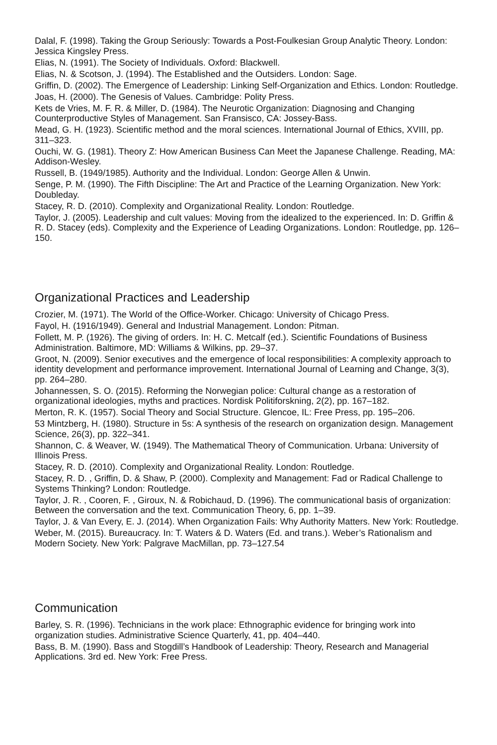Dalal, F. (1998). Taking the Group Seriously: Towards a Post-Foulkesian Group Analytic Theory. London: Jessica Kingsley Press.
Elias, N. (1991). The Society of Individuals. Oxford: Blackwell.
Elias, N. & Scotson, J. (1994). The Established and the Outsiders. London: Sage.
Griffin, D. (2002). The Emergence of Leadership: Linking Self-Organization and Ethics. London: Routledge.
Joas, H. (2000). The Genesis of Values. Cambridge: Polity Press.
Kets de Vries, M. F. R. & Miller, D. (1984). The Neurotic Organization: Diagnosing and Changing Counterproductive Styles of Management. San Fransisco, CA: Jossey-Bass.
Mead, G. H. (1923). Scientific method and the moral sciences. International Journal of Ethics, XVIII, pp. 311–323.
Ouchi, W. G. (1981). Theory Z: How American Business Can Meet the Japanese Challenge. Reading, MA: Addison-Wesley.
Russell, B. (1949/1985). Authority and the Individual. London: George Allen & Unwin.
Senge, P. M. (1990). The Fifth Discipline: The Art and Practice of the Learning Organization. New York: Doubleday.
Stacey, R. D. (2010). Complexity and Organizational Reality. London: Routledge.
Taylor, J. (2005). Leadership and cult values: Moving from the idealized to the experienced. In: D. Griffin & R. D. Stacey (eds). Complexity and the Experience of Leading Organizations. London: Routledge, pp. 126–150.
Organizational Practices and Leadership
Crozier, M. (1971). The World of the Office-Worker. Chicago: University of Chicago Press.
Fayol, H. (1916/1949). General and Industrial Management. London: Pitman.
Follett, M. P. (1926). The giving of orders. In: H. C. Metcalf (ed.). Scientific Foundations of Business Administration. Baltimore, MD: Williams & Wilkins, pp. 29–37.
Groot, N. (2009). Senior executives and the emergence of local responsibilities: A complexity approach to identity development and performance improvement. International Journal of Learning and Change, 3(3), pp. 264–280.
Johannessen, S. O. (2015). Reforming the Norwegian police: Cultural change as a restoration of organizational ideologies, myths and practices. Nordisk Politiforskning, 2(2), pp. 167–182.
Merton, R. K. (1957). Social Theory and Social Structure. Glencoe, IL: Free Press, pp. 195–206.
53 Mintzberg, H. (1980). Structure in 5s: A synthesis of the research on organization design. Management Science, 26(3), pp. 322–341.
Shannon, C. & Weaver, W. (1949). The Mathematical Theory of Communication. Urbana: University of Illinois Press.
Stacey, R. D. (2010). Complexity and Organizational Reality. London: Routledge.
Stacey, R. D. , Griffin, D. & Shaw, P. (2000). Complexity and Management: Fad or Radical Challenge to Systems Thinking? London: Routledge.
Taylor, J. R. , Cooren, F. , Giroux, N. & Robichaud, D. (1996). The communicational basis of organization: Between the conversation and the text. Communication Theory, 6, pp. 1–39.
Taylor, J. & Van Every, E. J. (2014). When Organization Fails: Why Authority Matters. New York: Routledge.
Weber, M. (2015). Bureaucracy. In: T. Waters & D. Waters (Ed. and trans.). Weber’s Rationalism and Modern Society. New York: Palgrave MacMillan, pp. 73–127.54
Communication
Barley, S. R. (1996). Technicians in the work place: Ethnographic evidence for bringing work into organization studies. Administrative Science Quarterly, 41, pp. 404–440.
Bass, B. M. (1990). Bass and Stogdill’s Handbook of Leadership: Theory, Research and Managerial Applications. 3rd ed. New York: Free Press.